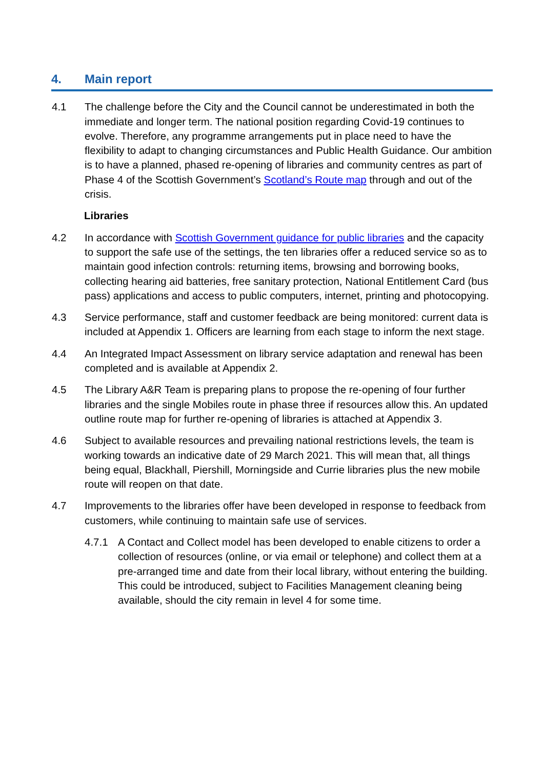4. Main report
4.1 The challenge before the City and the Council cannot be underestimated in both the immediate and longer term. The national position regarding Covid-19 continues to evolve. Therefore, any programme arrangements put in place need to have the flexibility to adapt to changing circumstances and Public Health Guidance. Our ambition is to have a planned, phased re-opening of libraries and community centres as part of Phase 4 of the Scottish Government’s Scotland’s Route map through and out of the crisis.
Libraries
4.2 In accordance with Scottish Government guidance for public libraries and the capacity to support the safe use of the settings, the ten libraries offer a reduced service so as to maintain good infection controls: returning items, browsing and borrowing books, collecting hearing aid batteries, free sanitary protection, National Entitlement Card (bus pass) applications and access to public computers, internet, printing and photocopying.
4.3 Service performance, staff and customer feedback are being monitored: current data is included at Appendix 1. Officers are learning from each stage to inform the next stage.
4.4 An Integrated Impact Assessment on library service adaptation and renewal has been completed and is available at Appendix 2.
4.5 The Library A&R Team is preparing plans to propose the re-opening of four further libraries and the single Mobiles route in phase three if resources allow this. An updated outline route map for further re-opening of libraries is attached at Appendix 3.
4.6 Subject to available resources and prevailing national restrictions levels, the team is working towards an indicative date of 29 March 2021. This will mean that, all things being equal, Blackhall, Piershill, Morningside and Currie libraries plus the new mobile route will reopen on that date.
4.7 Improvements to the libraries offer have been developed in response to feedback from customers, while continuing to maintain safe use of services.
4.7.1 A Contact and Collect model has been developed to enable citizens to order a collection of resources (online, or via email or telephone) and collect them at a pre-arranged time and date from their local library, without entering the building. This could be introduced, subject to Facilities Management cleaning being available, should the city remain in level 4 for some time.